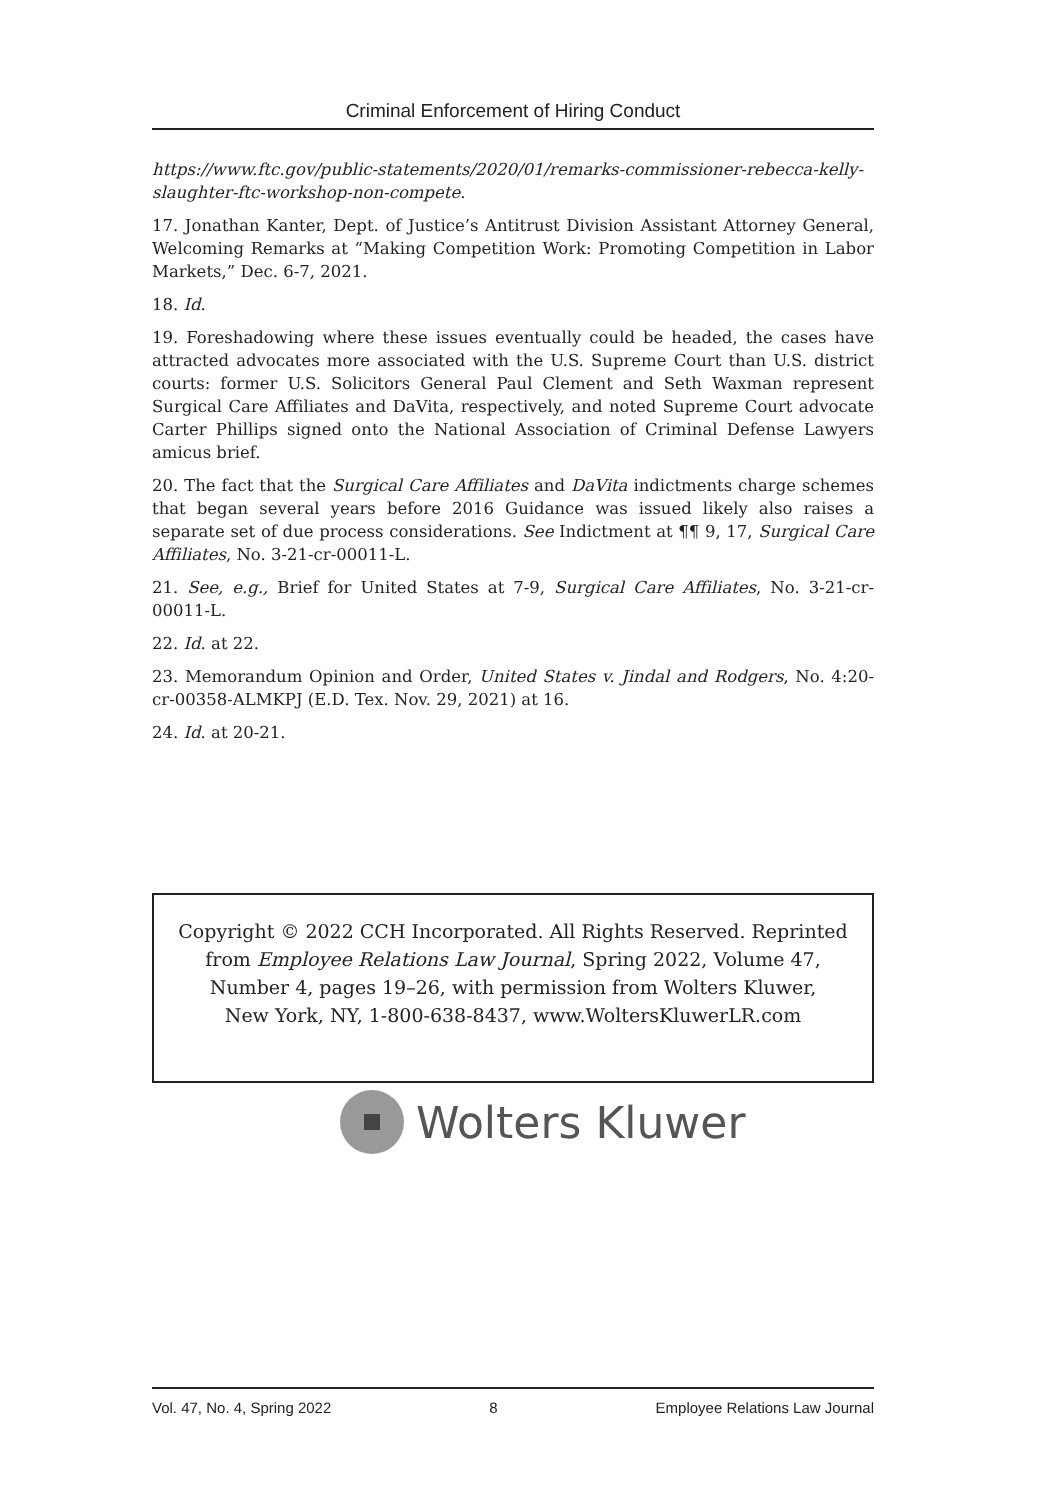Criminal Enforcement of Hiring Conduct
https://www.ftc.gov/public-statements/2020/01/remarks-commissioner-rebecca-kelly-slaughter-ftc-workshop-non-compete.
17. Jonathan Kanter, Dept. of Justice’s Antitrust Division Assistant Attorney General, Welcoming Remarks at “Making Competition Work: Promoting Competition in Labor Markets,” Dec. 6-7, 2021.
18. Id.
19. Foreshadowing where these issues eventually could be headed, the cases have attracted advocates more associated with the U.S. Supreme Court than U.S. district courts: former U.S. Solicitors General Paul Clement and Seth Waxman represent Surgical Care Affiliates and DaVita, respectively, and noted Supreme Court advocate Carter Phillips signed onto the National Association of Criminal Defense Lawyers amicus brief.
20. The fact that the Surgical Care Affiliates and DaVita indictments charge schemes that began several years before 2016 Guidance was issued likely also raises a separate set of due process considerations. See Indictment at ¶¶ 9, 17, Surgical Care Affiliates, No. 3-21-cr-00011-L.
21. See, e.g., Brief for United States at 7-9, Surgical Care Affiliates, No. 3-21-cr-00011-L.
22. Id. at 22.
23. Memorandum Opinion and Order, United States v. Jindal and Rodgers, No. 4:20-cr-00358-ALMKPJ (E.D. Tex. Nov. 29, 2021) at 16.
24. Id. at 20-21.
Copyright © 2022 CCH Incorporated. All Rights Reserved. Reprinted
from Employee Relations Law Journal, Spring 2022, Volume 47,
Number 4, pages 19–26, with permission from Wolters Kluwer,
New York, NY, 1-800-638-8437, www.WoltersKluwerLR.com
Wolters Kluwer
Vol. 47, No. 4, Spring 2022 8 Employee Relations Law Journal